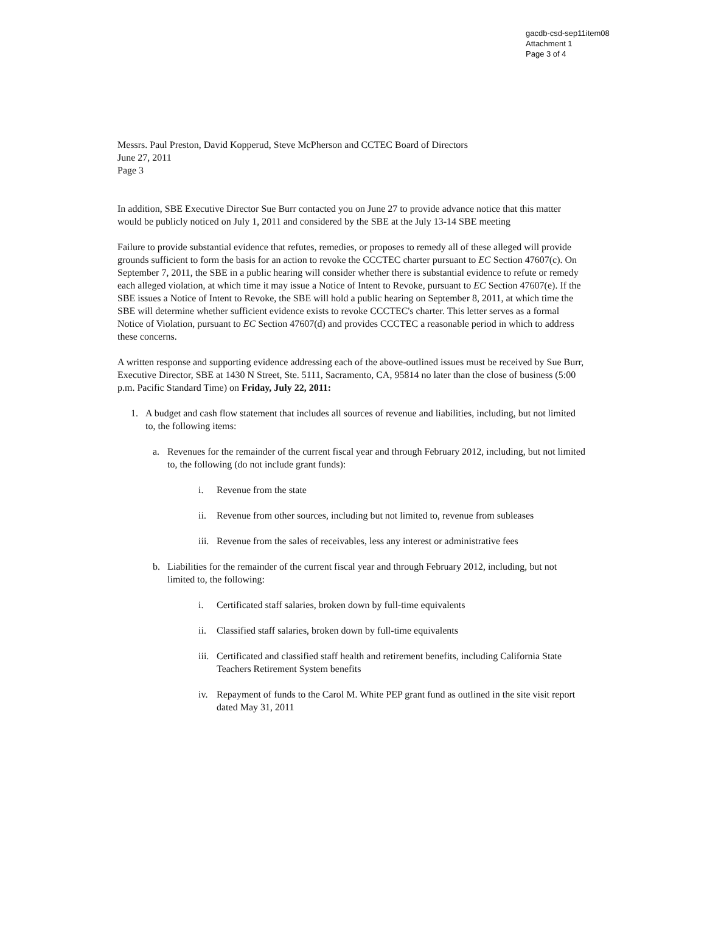gacdb-csd-sep11item08
Attachment 1
Page 3 of 4
Messrs. Paul Preston, David Kopperud, Steve McPherson and CCTEC Board of Directors
June 27, 2011
Page 3
In addition, SBE Executive Director Sue Burr contacted you on June 27 to provide advance notice that this matter would be publicly noticed on July 1, 2011 and considered by the SBE at the July 13-14 SBE meeting
Failure to provide substantial evidence that refutes, remedies, or proposes to remedy all of these alleged will provide grounds sufficient to form the basis for an action to revoke the CCCTEC charter pursuant to EC Section 47607(c). On September 7, 2011, the SBE in a public hearing will consider whether there is substantial evidence to refute or remedy each alleged violation, at which time it may issue a Notice of Intent to Revoke, pursuant to EC Section 47607(e). If the SBE issues a Notice of Intent to Revoke, the SBE will hold a public hearing on September 8, 2011, at which time the SBE will determine whether sufficient evidence exists to revoke CCCTEC's charter. This letter serves as a formal Notice of Violation, pursuant to EC Section 47607(d) and provides CCCTEC a reasonable period in which to address these concerns.
A written response and supporting evidence addressing each of the above-outlined issues must be received by Sue Burr, Executive Director, SBE at 1430 N Street, Ste. 5111, Sacramento, CA, 95814 no later than the close of business (5:00 p.m. Pacific Standard Time) on Friday, July 22, 2011:
1. A budget and cash flow statement that includes all sources of revenue and liabilities, including, but not limited to, the following items:
a. Revenues for the remainder of the current fiscal year and through February 2012, including, but not limited to, the following (do not include grant funds):
i. Revenue from the state
ii. Revenue from other sources, including but not limited to, revenue from subleases
iii. Revenue from the sales of receivables, less any interest or administrative fees
b. Liabilities for the remainder of the current fiscal year and through February 2012, including, but not limited to, the following:
i. Certificated staff salaries, broken down by full-time equivalents
ii. Classified staff salaries, broken down by full-time equivalents
iii. Certificated and classified staff health and retirement benefits, including California State Teachers Retirement System benefits
iv. Repayment of funds to the Carol M. White PEP grant fund as outlined in the site visit report dated May 31, 2011